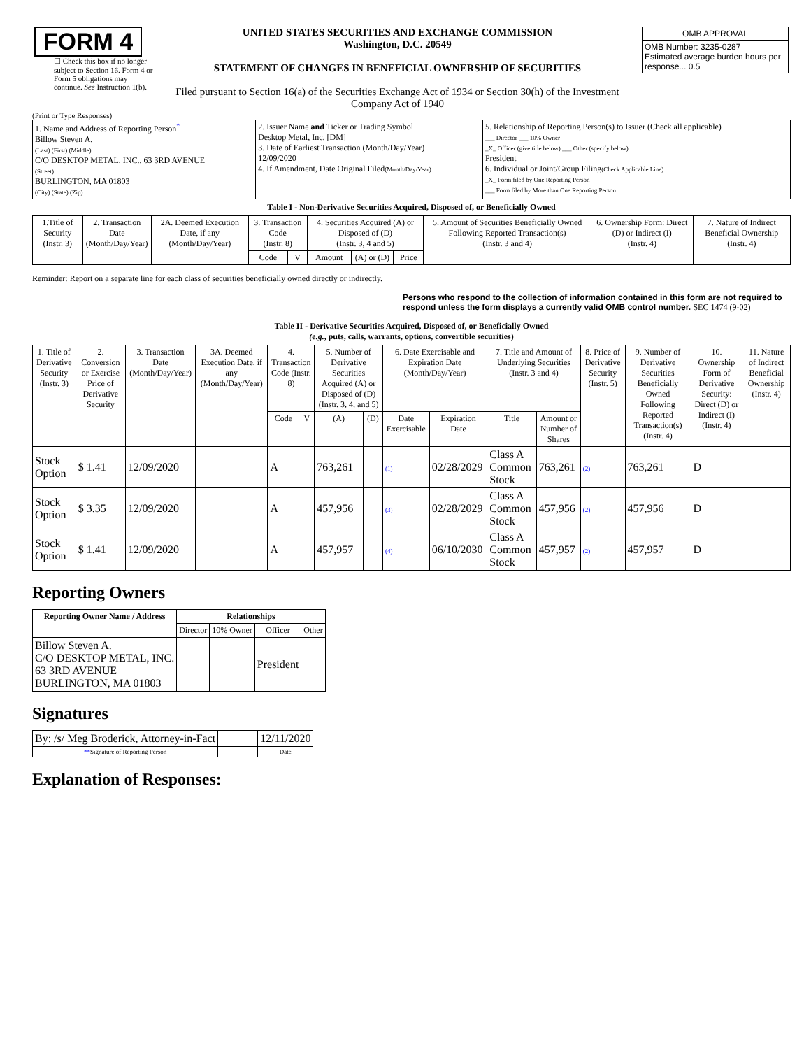| FORM 4 ☐ Check this box if no longer subject to Section 16. Form 4 or Form 5 obligations may continue. See Instruction 1(b). | UNITED STATES SECURITIES AND EXCHANGE COMMISSION Washington, D.C. 20549 STATEMENT OF CHANGES IN BENEFICIAL OWNERSHIP OF SECURITIES Filed pursuant to Section 16(a) of the Securities Exchange Act of 1934 or Section 30(h) of the Investment Company Act of 1940 | / OMB APPROVAL / / OMB Number: 3235-0287 Estimated average burden hours per response... 0.5 / |
(Print or Type Responses)
| 1. Name and Address of Reporting Person<sup>*</sup> Billow Steven A. (Last) (First) (Middle) C/O DESKTOP METAL, INC., 63 3RD AVENUE (Street) BURLINGTON, MA 01803 (City) (State) (Zip) | 2. Issuer Name and Ticker or Trading Symbol Desktop Metal, Inc. [DM] 3. Date of Earliest Transaction (Month/Day/Year) 12/09/2020 4. If Amendment, Date Original Filed (Month/Day/Year) | 5. Relationship of Reporting Person(s) to Issuer (Check all applicable) ___ Director ___ 10% Owner _X_ Officer (give title below) ___ Other (specify below) President 6. Individual or Joint/Group Filing (Check Applicable Line) _X_ Form filed by One Reporting Person ___ Form filed by More than One Reporting Person |
Table I - Non-Derivative Securities Acquired, Disposed of, or Beneficially Owned
| 1.Title of Security (Instr. 3) | 2. Transaction Date (Month/Day/Year) | 2A. Deemed Execution Date, if any (Month/Day/Year) | 3. Transaction Code (Instr. 8) | | 4. Securities Acquired (A) or Disposed of (D) (Instr. 3, 4 and 5) | | | 5. Amount of Securities Beneficially Owned Following Reported Transaction(s) (Instr. 3 and 4) | 6. Ownership Form: Direct (D) or Indirect (I) (Instr. 4) | 7. Nature of Indirect Beneficial Ownership (Instr. 4) |
| --- | --- | --- | --- | --- | --- | --- | --- | --- | --- | --- |
| | | | Code | V | Amount | (A) or (D) | Price | | | |
Reminder: Report on a separate line for each class of securities beneficially owned directly or indirectly.
Persons who respond to the collection of information contained in this form are not required to respond unless the form displays a currently valid OMB control number. SEC 1474 (9-02)
Table II - Derivative Securities Acquired, Disposed of, or Beneficially Owned
(e.g., puts, calls, warrants, options, convertible securities)
| 1. Title of Derivative Security (Instr. 3) | 2. Conversion or Exercise Price of Derivative Security | 3. Transaction Date (Month/Day/Year) | 3A. Deemed Execution Date, if any (Month/Day/Year) | 4. Transaction Code (Instr. 8) | | 5. Number of Derivative Securities Acquired (A) or Disposed of (D) (Instr. 3, 4, and 5) | | 6. Date Exercisable and Expiration Date (Month/Day/Year) | | 7. Title and Amount of Underlying Securities (Instr. 3 and 4) | | 8. Price of Derivative Security (Instr. 5) | 9. Number of Derivative Securities Beneficially Owned Following Reported Transaction(s) (Instr. 4) | 10. Ownership Form of Derivative Security: Direct (D) or Indirect (I) (Instr. 4) | 11. Nature of Indirect Beneficial Ownership (Instr. 4) |
| --- | --- | --- | --- | --- | --- | --- | --- | --- | --- | --- | --- | --- | --- | --- | --- |
| | | | | Code | V | (A) | (D) | Date Exercisable | Expiration Date | Title | Amount or Number of Shares | | | | |
| Stock Option | $ 1.41 | 12/09/2020 | | A | | 763,261 | | (1) | 02/28/2029 | Class A Common Stock | 763,261 | (2) | 763,261 | D | |
| Stock Option | $ 3.35 | 12/09/2020 | | A | | 457,956 | | (3) | 02/28/2029 | Class A Common Stock | 457,956 | (2) | 457,956 | D | |
| Stock Option | $ 1.41 | 12/09/2020 | | A | | 457,957 | | (4) | 06/10/2030 | Class A Common Stock | 457,957 | (2) | 457,957 | D | |
Reporting Owners
| Reporting Owner Name / Address | Relationships | | | |
| --- | --- | --- | --- | --- |
| | Director | 10% Owner | Officer | Other |
| Billow Steven A. C/O DESKTOP METAL, INC. 63 3RD AVENUE BURLINGTON, MA 01803 | | | President | |
Signatures
| By: /s/ Meg Broderick, Attorney-in-Fact | | 12/11/2020 |
| ** Signature of Reporting Person | | Date |
Explanation of Responses: